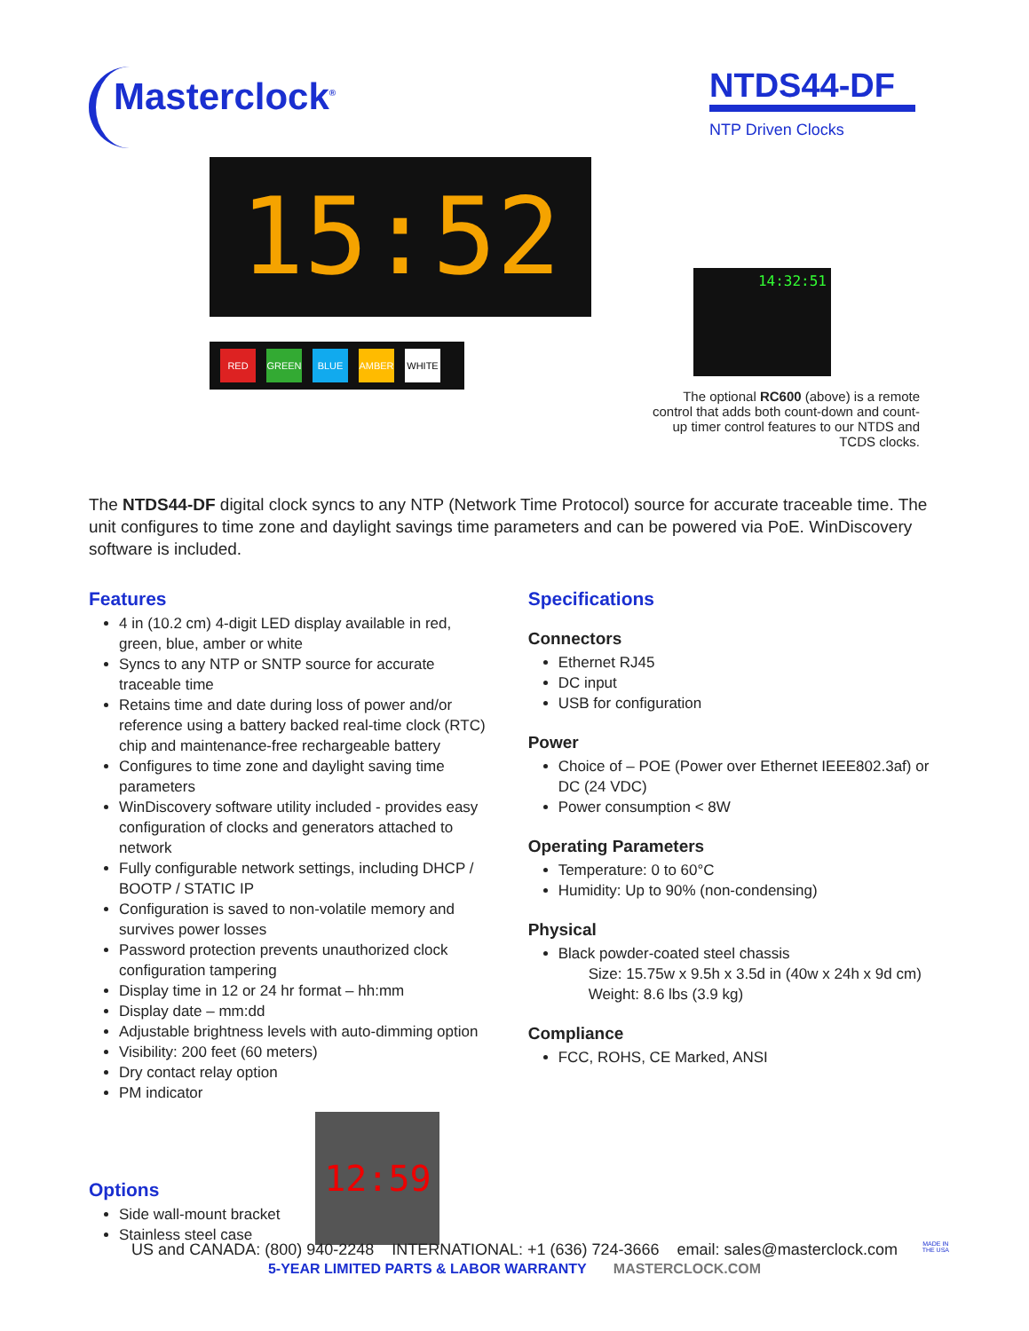Masterclock<sup>®</sup>
NTDS44-DF
NTP Driven Clocks
15:52
RED GREEN BLUE AMBER WHITE
14:32:51
The optional RC600 (above) is a remote control that adds both count-down and count-up timer control features to our NTDS and TCDS clocks.
The NTDS44-DF digital clock syncs to any NTP (Network Time Protocol) source for accurate traceable time. The unit configures to time zone and daylight savings time parameters and can be powered via PoE. WinDiscovery software is included.
Features
4 in (10.2 cm) 4-digit LED display available in red, green, blue, amber or white
Syncs to any NTP or SNTP source for accurate traceable time
Retains time and date during loss of power and/or reference using a battery backed real-time clock (RTC) chip and maintenance-free rechargeable battery
Configures to time zone and daylight saving time parameters
WinDiscovery software utility included - provides easy configuration of clocks and generators attached to network
Fully configurable network settings, including DHCP / BOOTP / STATIC IP
Configuration is saved to non-volatile memory and survives power losses
Password protection prevents unauthorized clock configuration tampering
Display time in 12 or 24 hr format – hh:mm
Display date – mm:dd
Adjustable brightness levels with auto-dimming option
Visibility: 200 feet (60 meters)
Dry contact relay option
PM indicator
Options
Side wall-mount bracket
Stainless steel case
12:59
Specifications
Connectors
Ethernet RJ45
DC input
USB for configuration
Power
Choice of – POE (Power over Ethernet IEEE802.3af) or DC (24 VDC)
Power consumption < 8W
Operating Parameters
Temperature: 0 to 60°C
Humidity: Up to 90% (non-condensing)
Physical
Black powder-coated steel chassis
Size: 15.75w x 9.5h x 3.5d in (40w x 24h x 9d cm)
Weight: 8.6 lbs (3.9 kg)
Compliance
FCC, ROHS, CE Marked, ANSI
US and CANADA: (800) 940-2248 INTERNATIONAL: +1 (636) 724-3666 email: sales@masterclock.com
5-YEAR LIMITED PARTS & LABOR WARRANTY MASTERCLOCK.COM
MADE IN
THE USA